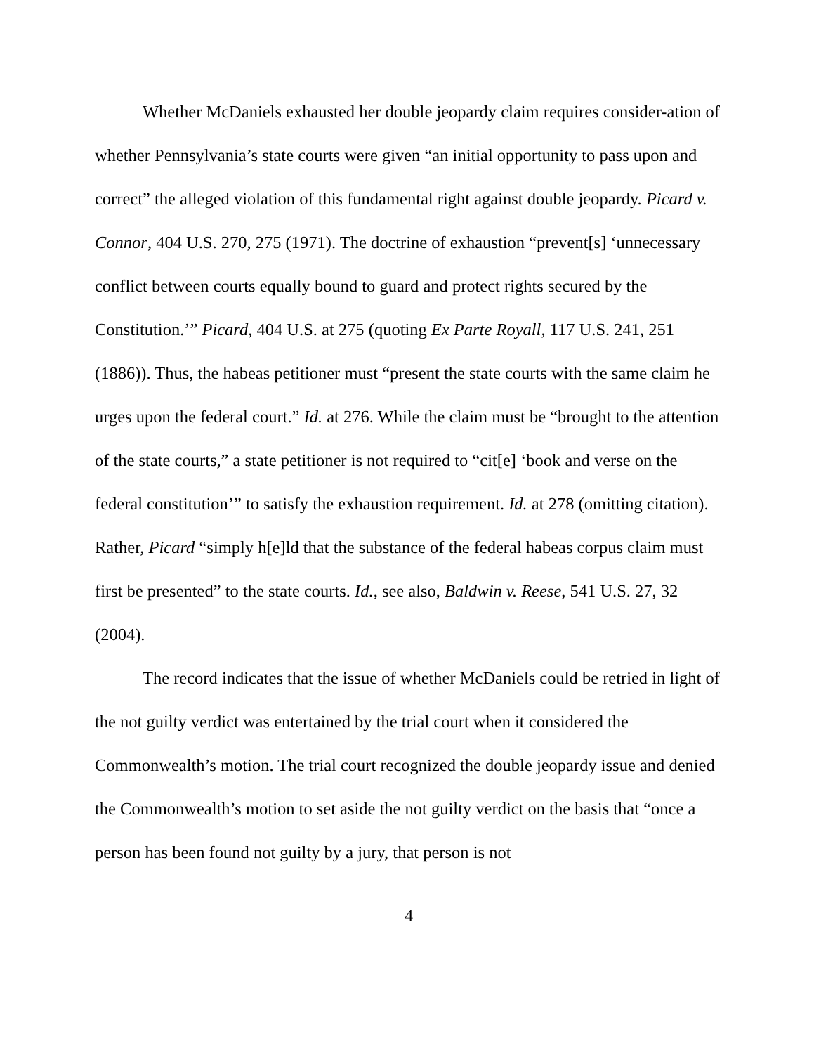Whether McDaniels exhausted her double jeopardy claim requires consider-ation of whether Pennsylvania’s state courts were given “an initial opportunity to pass upon and correct” the alleged violation of this fundamental right against double jeopardy. Picard v. Connor, 404 U.S. 270, 275 (1971). The doctrine of exhaustion “prevent[s] ‘unnecessary conflict between courts equally bound to guard and protect rights secured by the Constitution.’” Picard, 404 U.S. at 275 (quoting Ex Parte Royall, 117 U.S. 241, 251 (1886)). Thus, the habeas petitioner must “present the state courts with the same claim he urges upon the federal court.” Id. at 276. While the claim must be “brought to the attention of the state courts,” a state petitioner is not required to “cit[e] ‘book and verse on the federal constitution’” to satisfy the exhaustion requirement. Id. at 278 (omitting citation). Rather, Picard “simply h[e]ld that the substance of the federal habeas corpus claim must first be presented” to the state courts. Id., see also, Baldwin v. Reese, 541 U.S. 27, 32 (2004).
The record indicates that the issue of whether McDaniels could be retried in light of the not guilty verdict was entertained by the trial court when it considered the Commonwealth’s motion. The trial court recognized the double jeopardy issue and denied the Commonwealth’s motion to set aside the not guilty verdict on the basis that “once a person has been found not guilty by a jury, that person is not
4